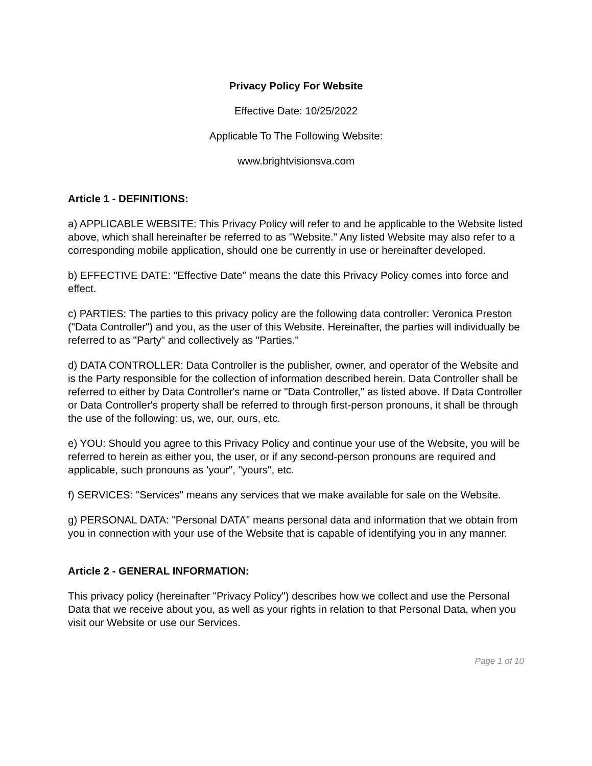Privacy Policy For Website
Effective Date: 10/25/2022
Applicable To The Following Website:
www.brightvisionsva.com
Article 1 - DEFINITIONS:
a) APPLICABLE WEBSITE: This Privacy Policy will refer to and be applicable to the Website listed above, which shall hereinafter be referred to as "Website." Any listed Website may also refer to a corresponding mobile application, should one be currently in use or hereinafter developed.
b) EFFECTIVE DATE: "Effective Date" means the date this Privacy Policy comes into force and effect.
c) PARTIES: The parties to this privacy policy are the following data controller: Veronica Preston ("Data Controller") and you, as the user of this Website. Hereinafter, the parties will individually be referred to as "Party" and collectively as "Parties."
d) DATA CONTROLLER: Data Controller is the publisher, owner, and operator of the Website and is the Party responsible for the collection of information described herein. Data Controller shall be referred to either by Data Controller's name or "Data Controller," as listed above. If Data Controller or Data Controller's property shall be referred to through first-person pronouns, it shall be through the use of the following: us, we, our, ours, etc.
e) YOU: Should you agree to this Privacy Policy and continue your use of the Website, you will be referred to herein as either you, the user, or if any second-person pronouns are required and applicable, such pronouns as 'your", "yours", etc.
f) SERVICES: "Services" means any services that we make available for sale on the Website.
g) PERSONAL DATA: "Personal DATA" means personal data and information that we obtain from you in connection with your use of the Website that is capable of identifying you in any manner.
Article 2 - GENERAL INFORMATION:
This privacy policy (hereinafter "Privacy Policy") describes how we collect and use the Personal Data that we receive about you, as well as your rights in relation to that Personal Data, when you visit our Website or use our Services.
Page 1 of 10